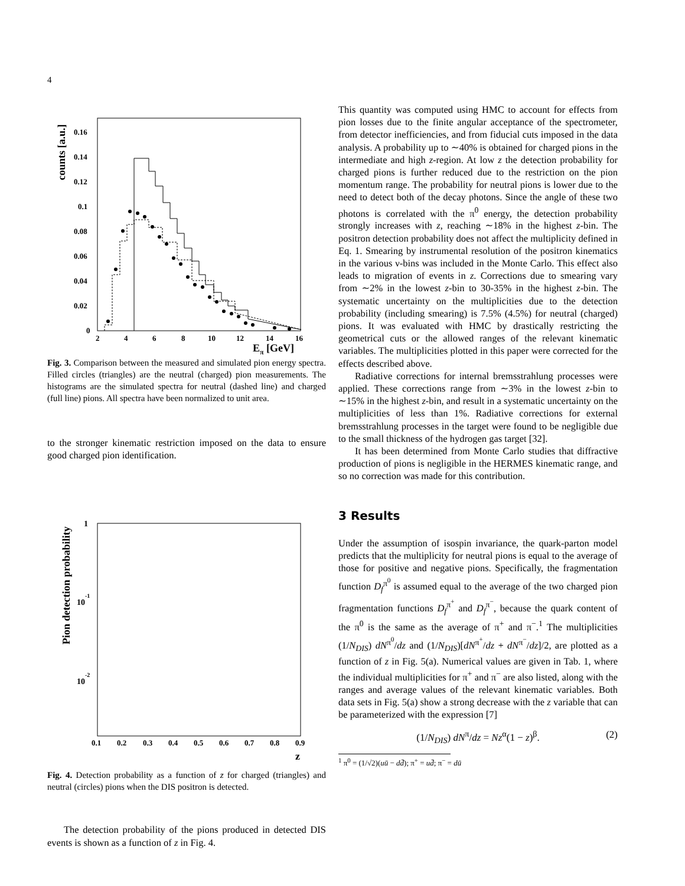4
counts [a.u.]
0.16
0.14
0.12
0.1
0.08
0.06
0.04
0.02
0
2
4
6
8
10
12
14
16
Eπ [GeV]
Fig. 3. Comparison between the measured and simulated pion energy spectra. Filled circles (triangles) are the neutral (charged) pion measurements. The histograms are the simulated spectra for neutral (dashed line) and charged (full line) pions. All spectra have been normalized to unit area.
to the stronger kinematic restriction imposed on the data to ensure good charged pion identification.
Pion detection probability
1
10-1
10-2
0.1
0.2
0.3
0.4
0.5
0.6
0.7
0.8
0.9
z
Fig. 4. Detection probability as a function of z for charged (triangles) and neutral (circles) pions when the DIS positron is detected.
The detection probability of the pions produced in detected DIS events is shown as a function of z in Fig. 4.
This quantity was computed using HMC to account for effects from pion losses due to the finite angular acceptance of the spectrometer, from detector inefficiencies, and from fiducial cuts imposed in the data analysis. A probability up to ∼40% is obtained for charged pions in the intermediate and high z-region. At low z the detection probability for charged pions is further reduced due to the restriction on the pion momentum range. The probability for neutral pions is lower due to the need to detect both of the decay photons. Since the angle of these two photons is correlated with the π<sup>0</sup> energy, the detection probability strongly increases with z, reaching ∼18% in the highest z-bin. The positron detection probability does not affect the multiplicity defined in Eq. 1. Smearing by instrumental resolution of the positron kinematics in the various ν-bins was included in the Monte Carlo. This effect also leads to migration of events in z. Corrections due to smearing vary from ∼2% in the lowest z-bin to 30-35% in the highest z-bin. The systematic uncertainty on the multiplicities due to the detection probability (including smearing) is 7.5% (4.5%) for neutral (charged) pions. It was evaluated with HMC by drastically restricting the geometrical cuts or the allowed ranges of the relevant kinematic variables. The multiplicities plotted in this paper were corrected for the effects described above.
Radiative corrections for internal bremsstrahlung processes were applied. These corrections range from ∼3% in the lowest z-bin to ∼15% in the highest z-bin, and result in a systematic uncertainty on the multiplicities of less than 1%. Radiative corrections for external bremsstrahlung processes in the target were found to be negligible due to the small thickness of the hydrogen gas target [32].
It has been determined from Monte Carlo studies that diffractive production of pions is negligible in the HERMES kinematic range, and so no correction was made for this contribution.
3 Results
Under the assumption of isospin invariance, the quark-parton model predicts that the multiplicity for neutral pions is equal to the average of those for positive and negative pions. Specifically, the fragmentation function D<sub>f</sub><sup>π<sup>0</sup></sup> is assumed equal to the average of the two charged pion fragmentation functions D<sub>f</sub><sup>π<sup>+</sup></sup> and D<sub>f</sub><sup>π<sup>−</sup></sup>, because the quark content of the π<sup>0</sup> is the same as the average of π<sup>+</sup> and π<sup>−</sup>.<sup>1</sup> The multiplicities (1/N<sub>DIS</sub>) dN<sup>π<sup>0</sup></sup>/dz and (1/N<sub>DIS</sub>)[dN<sup>π<sup>+</sup></sup>/dz + dN<sup>π<sup>−</sup></sup>/dz]/2, are plotted as a function of z in Fig. 5(a). Numerical values are given in Tab. 1, where the individual multiplicities for π<sup>+</sup> and π<sup>−</sup> are also listed, along with the ranges and average values of the relevant kinematic variables. Both data sets in Fig. 5(a) show a strong decrease with the z variable that can be parameterized with the expression [7]
(1/N<sub>DIS</sub>) dN<sup>π</sup>/dz = Nz<sup>α</sup>(1 − z)<sup>β</sup>. (2)
<sup>1</sup> π<sup>0</sup> = (1/√2)(uū − dd̄); π<sup>+</sup> = ud̄; π<sup>−</sup> = dū